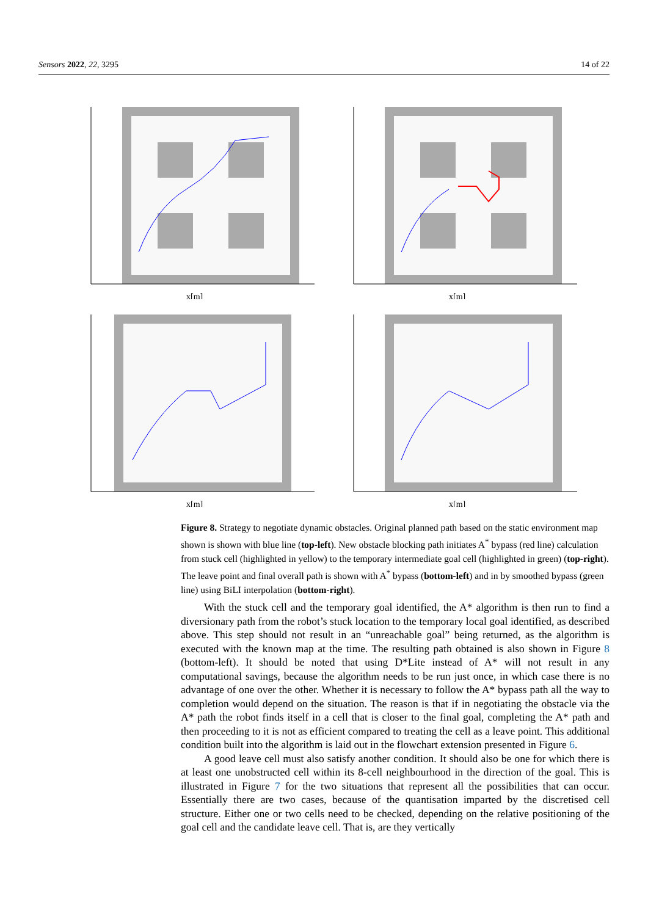Sensors 2022, 22, 3295 14 of 22
x[m]
x[m]
x[m]
x[m]
Figure 8. Strategy to negotiate dynamic obstacles. Original planned path based on the static environment map shown is shown with blue line (top-left). New obstacle blocking path initiates A<sup>*</sup> bypass (red line) calculation from stuck cell (highlighted in yellow) to the temporary intermediate goal cell (highlighted in green) (top-right). The leave point and final overall path is shown with A<sup>*</sup> bypass (bottom-left) and in by smoothed bypass (green line) using BiLI interpolation (bottom-right).
With the stuck cell and the temporary goal identified, the A* algorithm is then run to find a diversionary path from the robot’s stuck location to the temporary local goal identified, as described above. This step should not result in an “unreachable goal” being returned, as the algorithm is executed with the known map at the time. The resulting path obtained is also shown in Figure 8 (bottom-left). It should be noted that using D*Lite instead of A* will not result in any computational savings, because the algorithm needs to be run just once, in which case there is no advantage of one over the other. Whether it is necessary to follow the A* bypass path all the way to completion would depend on the situation. The reason is that if in negotiating the obstacle via the A* path the robot finds itself in a cell that is closer to the final goal, completing the A* path and then proceeding to it is not as efficient compared to treating the cell as a leave point. This additional condition built into the algorithm is laid out in the flowchart extension presented in Figure 6.
A good leave cell must also satisfy another condition. It should also be one for which there is at least one unobstructed cell within its 8-cell neighbourhood in the direction of the goal. This is illustrated in Figure 7 for the two situations that represent all the possibilities that can occur. Essentially there are two cases, because of the quantisation imparted by the discretised cell structure. Either one or two cells need to be checked, depending on the relative positioning of the goal cell and the candidate leave cell. That is, are they vertically